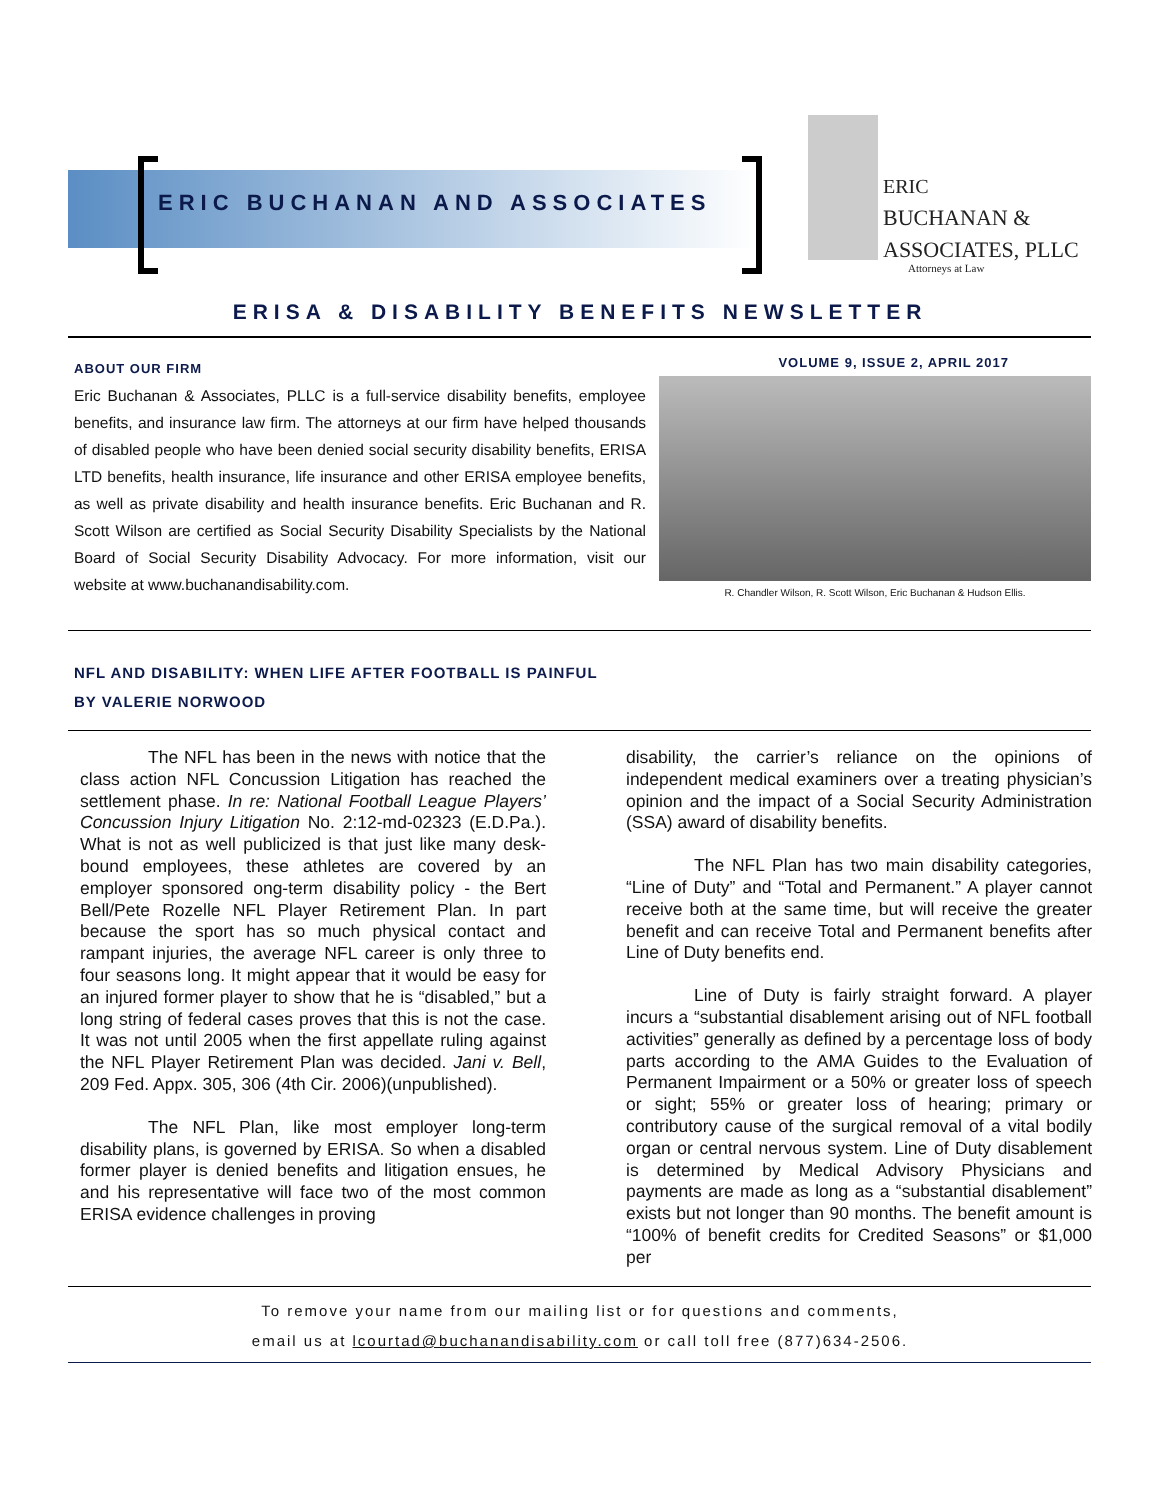ERIC BUCHANAN AND ASSOCIATES
ERIC
BUCHANAN &
ASSOCIATES, PLLC
Attorneys at Law
ERISA & DISABILITY BENEFITS NEWSLETTER
ABOUT OUR FIRM
Eric Buchanan & Associates, PLLC is a full-service disability benefits, employee benefits, and insurance law firm. The attorneys at our firm have helped thousands of disabled people who have been denied social security disability benefits, ERISA LTD benefits, health insurance, life insurance and other ERISA employee benefits, as well as private disability and health insurance benefits. Eric Buchanan and R. Scott Wilson are certified as Social Security Disability Specialists by the National Board of Social Security Disability Advocacy. For more information, visit our website at www.buchanandisability.com.
VOLUME 9, ISSUE 2, APRIL 2017
R. Chandler Wilson, R. Scott Wilson, Eric Buchanan & Hudson Ellis.
NFL AND DISABILITY: WHEN LIFE AFTER FOOTBALL IS PAINFUL
BY VALERIE NORWOOD
The NFL has been in the news with notice that the class action NFL Concussion Litigation has reached the settlement phase. In re: National Football League Players’ Concussion Injury Litigation No. 2:12-md-02323 (E.D.Pa.). What is not as well publicized is that just like many desk-bound employees, these athletes are covered by an employer sponsored ong-term disability policy - the Bert Bell/Pete Rozelle NFL Player Retirement Plan. In part because the sport has so much physical contact and rampant injuries, the average NFL career is only three to four seasons long. It might appear that it would be easy for an injured former player to show that he is “disabled,” but a long string of federal cases proves that this is not the case. It was not until 2005 when the first appellate ruling against the NFL Player Retirement Plan was decided. Jani v. Bell, 209 Fed. Appx. 305, 306 (4th Cir. 2006)(unpublished).
The NFL Plan, like most employer long-term disability plans, is governed by ERISA. So when a disabled former player is denied benefits and litigation ensues, he and his representative will face two of the most common ERISA evidence challenges in proving
disability, the carrier’s reliance on the opinions of independent medical examiners over a treating physician’s opinion and the impact of a Social Security Administration (SSA) award of disability benefits.
The NFL Plan has two main disability categories, “Line of Duty” and “Total and Permanent.” A player cannot receive both at the same time, but will receive the greater benefit and can receive Total and Permanent benefits after Line of Duty benefits end.
Line of Duty is fairly straight forward. A player incurs a “substantial disablement arising out of NFL football activities” generally as defined by a percentage loss of body parts according to the AMA Guides to the Evaluation of Permanent Impairment or a 50% or greater loss of speech or sight; 55% or greater loss of hearing; primary or contributory cause of the surgical removal of a vital bodily organ or central nervous system. Line of Duty disablement is determined by Medical Advisory Physicians and payments are made as long as a “substantial disablement” exists but not longer than 90 months. The benefit amount is “100% of benefit credits for Credited Seasons” or $1,000 per
To remove your name from our mailing list or for questions and comments,
email us at lcourtad@buchanandisability.com or call toll free (877)634-2506.